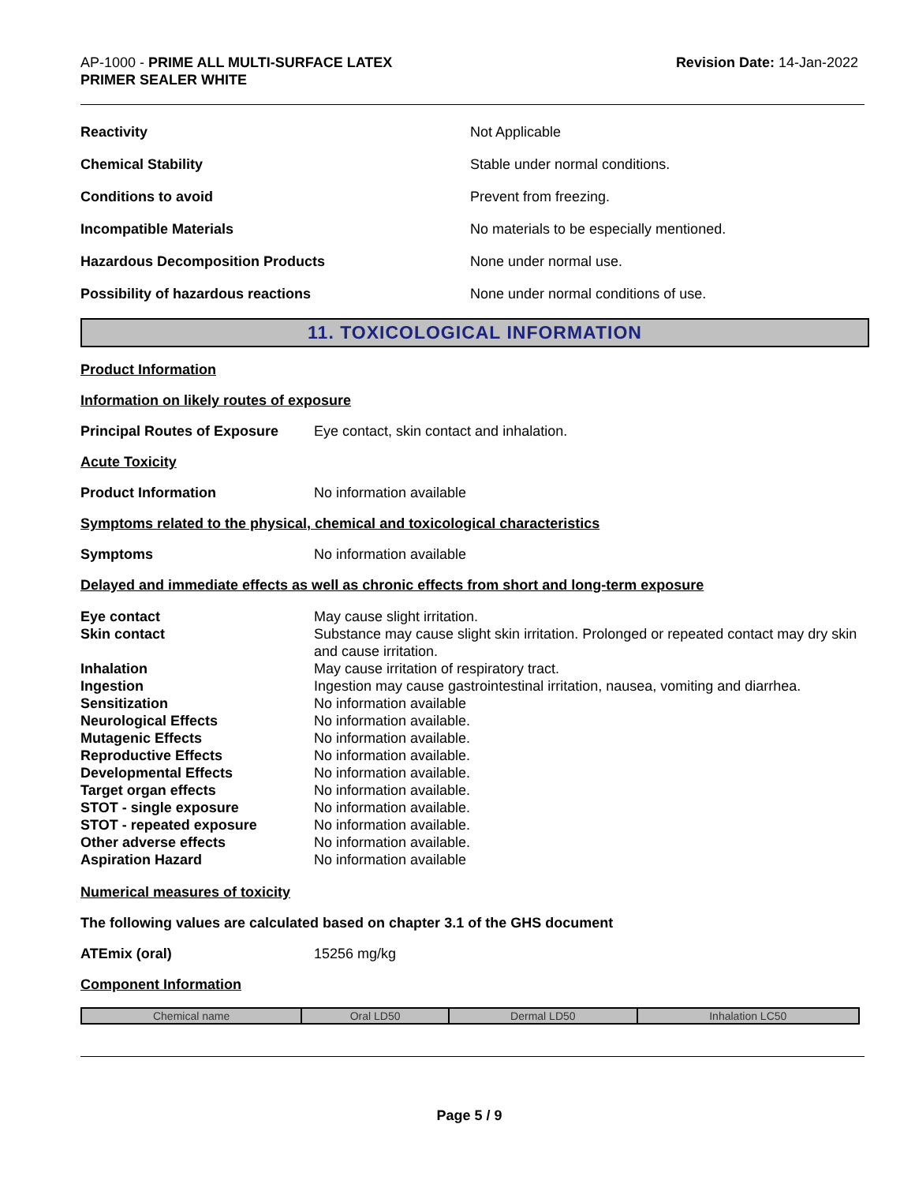AP-1000 - PRIME ALL MULTI-SURFACE LATEX
PRIMER SEALER WHITE
Revision Date: 14-Jan-2022
Reactivity Not Applicable
Chemical Stability
Stable under normal conditions.
Conditions to avoid Prevent from freezing.
Incompatible Materials
No materials to be especially mentioned.
Hazardous Decomposition Products None under normal use.
Possibility of hazardous reactions
None under normal conditions of use.
11. TOXICOLOGICAL INFORMATION
Product Information
Information on likely routes of exposure
Principal Routes of Exposure
Eye contact, skin contact and inhalation.
Acute Toxicity
Product Information No information available
Symptoms related to the physical, chemical and toxicological characteristics
Symptoms No information available
Delayed and immediate effects as well as chronic effects from short and long-term exposure
Eye contact
May cause slight irritation.
Skin contact
Substance may cause slight skin irritation. Prolonged or repeated contact may dry skin and cause irritation.
Inhalation
May cause irritation of respiratory tract.
Ingestion
Ingestion may cause gastrointestinal irritation, nausea, vomiting and diarrhea.
Sensitization
No information available
Neurological Effects
No information available.
Mutagenic Effects
No information available.
Reproductive Effects
No information available.
Developmental Effects
No information available.
Target organ effects
No information available.
STOT - single exposure
No information available.
STOT - repeated exposure
No information available.
Other adverse effects
No information available.
Aspiration Hazard
No information available
Numerical measures of toxicity
The following values are calculated based on chapter 3.1 of the GHS document
ATEmix (oral) 15256 mg/kg
Component Information
| Chemical name | Oral LD50 | Dermal LD50 | Inhalation LC50 |
| --- | --- | --- | --- |
Page 5 / 9